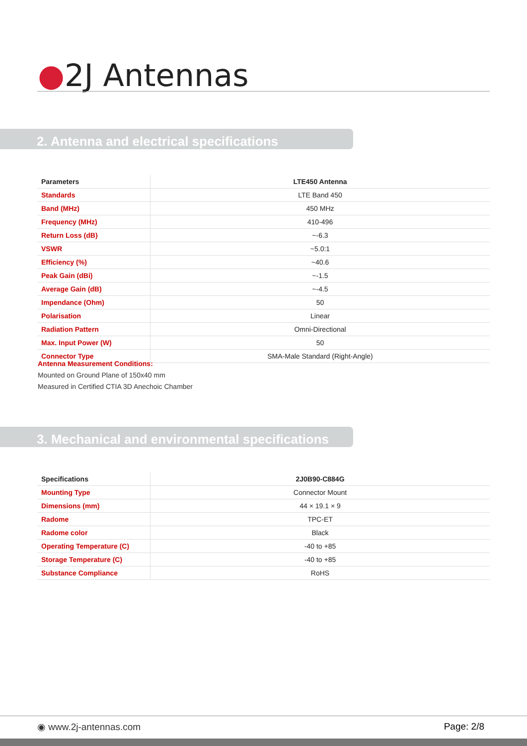●2J Antennas
2. Antenna and electrical specifications
| Parameters | LTE450 Antenna |
| --- | --- |
| Standards | LTE Band 450 |
| Band (MHz) | 450 MHz |
| Frequency (MHz) | 410-496 |
| Return Loss (dB) | ~-6.3 |
| VSWR | ~5.0:1 |
| Efficiency (%) | ~40.6 |
| Peak Gain (dBi) | ~-1.5 |
| Average Gain (dB) | ~-4.5 |
| Impendance (Ohm) | 50 |
| Polarisation | Linear |
| Radiation Pattern | Omni-Directional |
| Max. Input Power (W) | 50 |
| Connector Type | SMA-Male Standard (Right-Angle) |
Antenna Measurement Conditions:
Mounted on Ground Plane of 150x40 mm
Measured in Certified CTIA 3D Anechoic Chamber
3. Mechanical and environmental specifications
| Specifications | 2J0B90-C884G |
| --- | --- |
| Mounting Type | Connector Mount |
| Dimensions (mm) | 44 × 19.1 × 9 |
| Radome | TPC-ET |
| Radome color | Black |
| Operating Temperature (C) | -40 to +85 |
| Storage Temperature (C) | -40 to +85 |
| Substance Compliance | RoHS |
◉ www.2j-antennas.com Page: 2/8